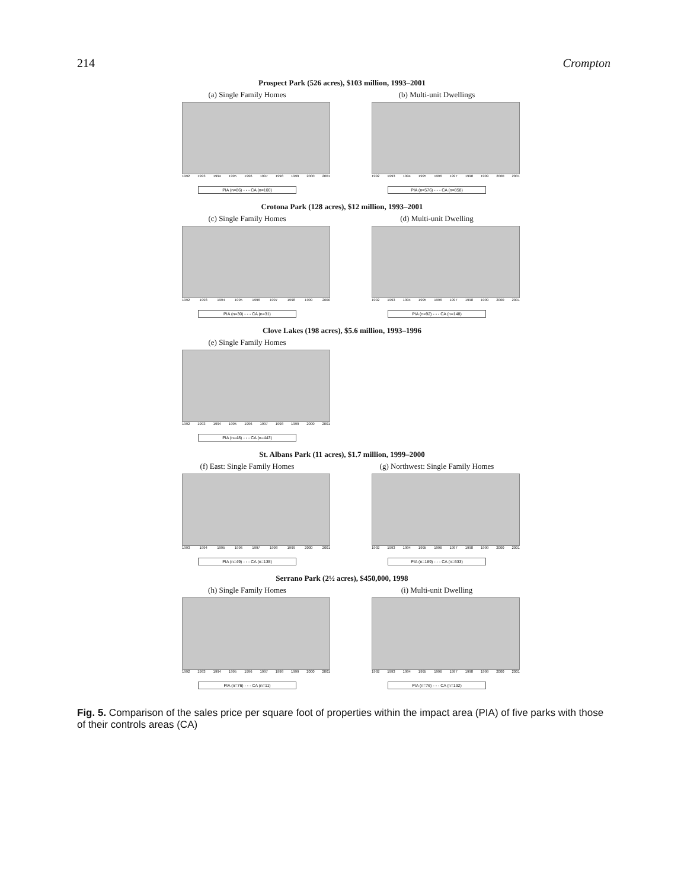214 Crompton
Prospect Park (526 acres), $103 million, 1993–2001
(a) Single Family Homes
1992 1993 1994 1995 1996 1997 1998 1999 2000 2001
PIA (n=86) - - - CA (n=100)
(b) Multi-unit Dwellings
1992 1993 1994 1995 1996 1997 1998 1999 2000 2001
PIA (n=576) - - - CA (n=858)
Crotona Park (128 acres), $12 million, 1993–2001
(c) Single Family Homes
1992 1993 1994 1995 1996 1997 1998 1999 2000
PIA (n=30) - - - CA (n=31)
(d) Multi-unit Dwelling
1992 1993 1994 1995 1996 1997 1998 1999 2000 2001
PIA (n=92) - - - CA (n=148)
Clove Lakes (198 acres), $5.6 million, 1993–1996
(e) Single Family Homes
1992 1993 1994 1995 1996 1997 1998 1999 2000 2001
PIA (n=48) - - - CA (n=443)
St. Albans Park (11 acres), $1.7 million, 1999–2000
(f) East: Single Family Homes
1993 1994 1995 1996 1997 1998 1999 2000 2001
PIA (n=49) - - - CA (n=135)
(g) Northwest: Single Family Homes
1992 1993 1994 1995 1996 1997 1998 1999 2000 2001
PIA (n=189) - - - CA (n=633)
Serrano Park (2½ acres), $450,000, 1998
(h) Single Family Homes
1992 1993 1994 1995 1996 1997 1998 1999 2000 2001
PIA (n=76) - - - CA (n=11)
(i) Multi-unit Dwelling
1992 1993 1994 1995 1996 1997 1998 1999 2000 2001
PIA (n=76) - - - CA (n=132)
Fig. 5. Comparison of the sales price per square foot of properties within the impact area (PIA) of five parks with those of their controls areas (CA)